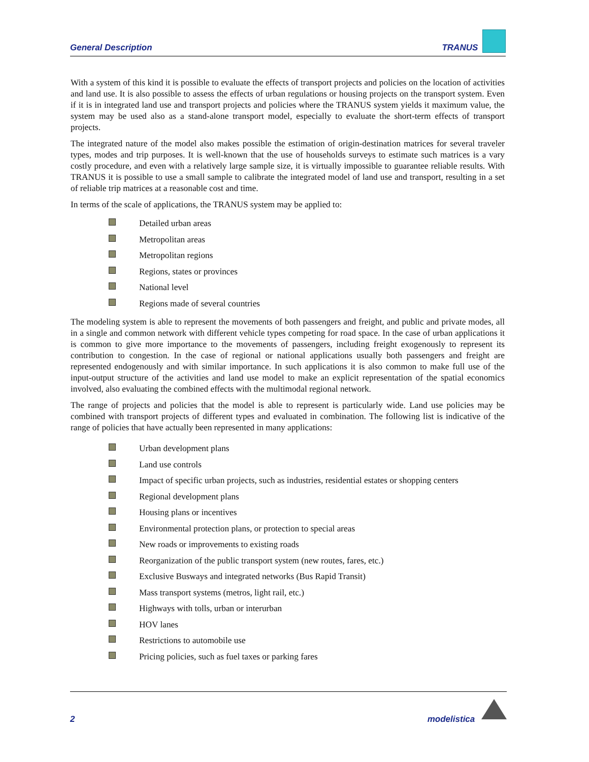General Description TRANUS
With a system of this kind it is possible to evaluate the effects of transport projects and policies on the location of activities and land use. It is also possible to assess the effects of urban regulations or housing projects on the transport system. Even if it is in integrated land use and transport projects and policies where the TRANUS system yields it maximum value, the system may be used also as a stand-alone transport model, especially to evaluate the short-term effects of transport projects.
The integrated nature of the model also makes possible the estimation of origin-destination matrices for several traveler types, modes and trip purposes. It is well-known that the use of households surveys to estimate such matrices is a vary costly procedure, and even with a relatively large sample size, it is virtually impossible to guarantee reliable results. With TRANUS it is possible to use a small sample to calibrate the integrated model of land use and transport, resulting in a set of reliable trip matrices at a reasonable cost and time.
In terms of the scale of applications, the TRANUS system may be applied to:
Detailed urban areas
Metropolitan areas
Metropolitan regions
Regions, states or provinces
National level
Regions made of several countries
The modeling system is able to represent the movements of both passengers and freight, and public and private modes, all in a single and common network with different vehicle types competing for road space. In the case of urban applications it is common to give more importance to the movements of passengers, including freight exogenously to represent its contribution to congestion. In the case of regional or national applications usually both passengers and freight are represented endogenously and with similar importance. In such applications it is also common to make full use of the input-output structure of the activities and land use model to make an explicit representation of the spatial economics involved, also evaluating the combined effects with the multimodal regional network.
The range of projects and policies that the model is able to represent is particularly wide. Land use policies may be combined with transport projects of different types and evaluated in combination. The following list is indicative of the range of policies that have actually been represented in many applications:
Urban development plans
Land use controls
Impact of specific urban projects, such as industries, residential estates or shopping centers
Regional development plans
Housing plans or incentives
Environmental protection plans, or protection to special areas
New roads or improvements to existing roads
Reorganization of the public transport system (new routes, fares, etc.)
Exclusive Busways and integrated networks (Bus Rapid Transit)
Mass transport systems (metros, light rail, etc.)
Highways with tolls, urban or interurban
HOV lanes
Restrictions to automobile use
Pricing policies, such as fuel taxes or parking fares
2 modelistica